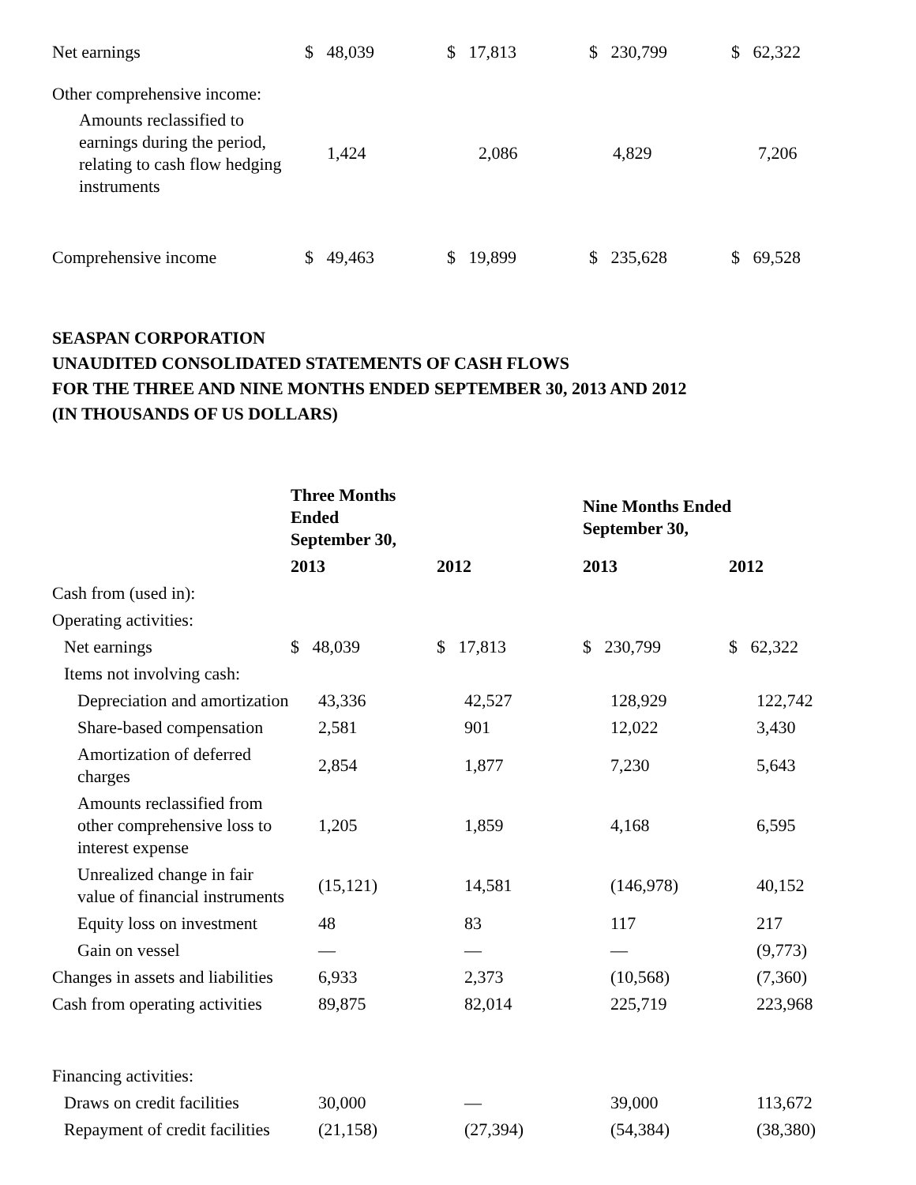| Net earnings | $ 48,039 | $ 17,813 | $ 230,799 | $ 62,322 |
| Other comprehensive income: | | | | |
| Amounts reclassified to earnings during the period, relating to cash flow hedging instruments | 1,424 | 2,086 | 4,829 | 7,206 |
| Comprehensive income | $ 49,463 | $ 19,899 | $ 235,628 | $ 69,528 |
SEASPAN CORPORATION
UNAUDITED CONSOLIDATED STATEMENTS OF CASH FLOWS
FOR THE THREE AND NINE MONTHS ENDED SEPTEMBER 30, 2013 AND 2012
(IN THOUSANDS OF US DOLLARS)
| Three Months Ended September 30, | | | Nine Months Ended September 30, | |
| --- | --- | --- | --- | --- |
| | 2013 | 2012 | 2013 | 2012 |
| Cash from (used in): | | | | |
| Operating activities: | | | | |
| Net earnings | $ 48,039 | $ 17,813 | $ 230,799 | $ 62,322 |
| Items not involving cash: | | | | |
| Depreciation and amortization | 43,336 | 42,527 | 128,929 | 122,742 |
| Share-based compensation | 2,581 | 901 | 12,022 | 3,430 |
| Amortization of deferred charges | 2,854 | 1,877 | 7,230 | 5,643 |
| Amounts reclassified from other comprehensive loss to interest expense | 1,205 | 1,859 | 4,168 | 6,595 |
| Unrealized change in fair value of financial instruments | (15,121) | 14,581 | (146,978) | 40,152 |
| Equity loss on investment | 48 | 83 | 117 | 217 |
| Gain on vessel | — | — | — | (9,773) |
| Changes in assets and liabilities | 6,933 | 2,373 | (10,568) | (7,360) |
| Cash from operating activities | 89,875 | 82,014 | 225,719 | 223,968 |
| Financing activities: | | | | |
| Draws on credit facilities | 30,000 | — | 39,000 | 113,672 |
| Repayment of credit facilities | (21,158) | (27,394) | (54,384) | (38,380) |